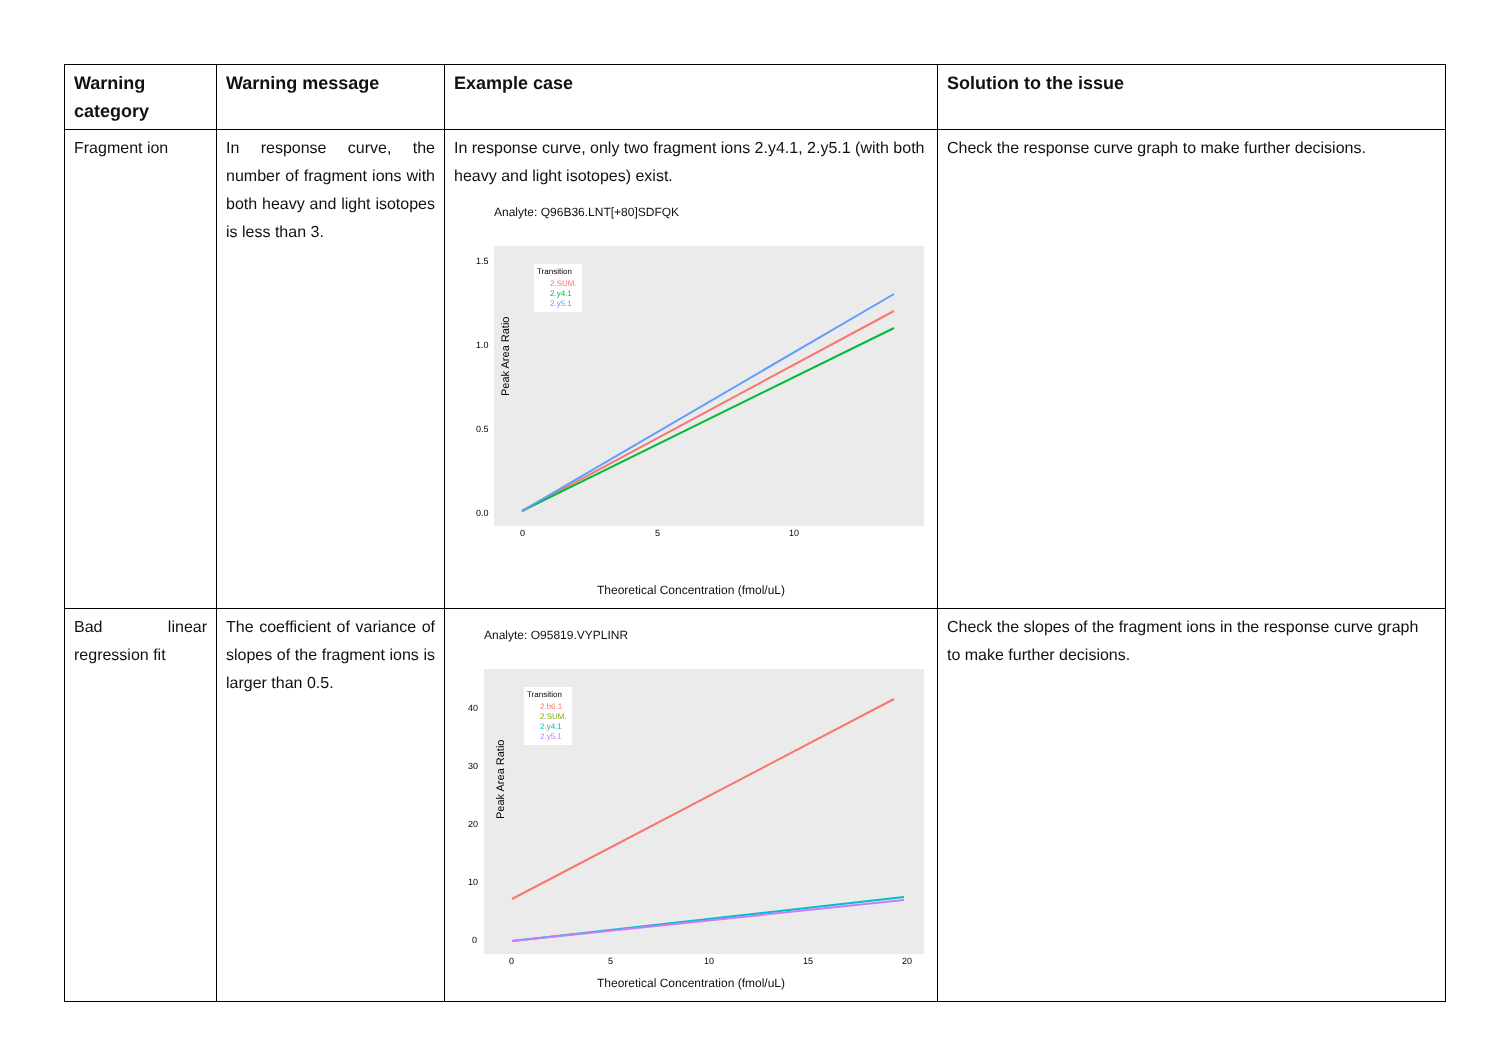| Warning category | Warning message | Example case | Solution to the issue |
| --- | --- | --- | --- |
| Fragment ion | In response curve, the number of fragment ions with both heavy and light isotopes is less than 3. | In response curve, only two fragment ions 2.y4.1, 2.y5.1 (with both heavy and light isotopes) exist. Analyte: Q96B36.LNT[+80]SDFQK Peak Area Ratio 1.5 1.0 0.5 0.0 0 5 10 Transition 2.SUM. 2.y4.1 2.y5.1 Theoretical Concentration (fmol/uL) | Check the response curve graph to make further decisions. |
| Bad linear regression fit | The coefficient of variance of slopes of the fragment ions is larger than 0.5. | Analyte: O95819.VYPLINR Peak Area Ratio 40 30 20 10 0 0 5 10 15 20 Transition 2.b6.1 2.SUM. 2.y4.1 2.y5.1 Theoretical Concentration (fmol/uL) | Check the slopes of the fragment ions in the response curve graph to make further decisions. |